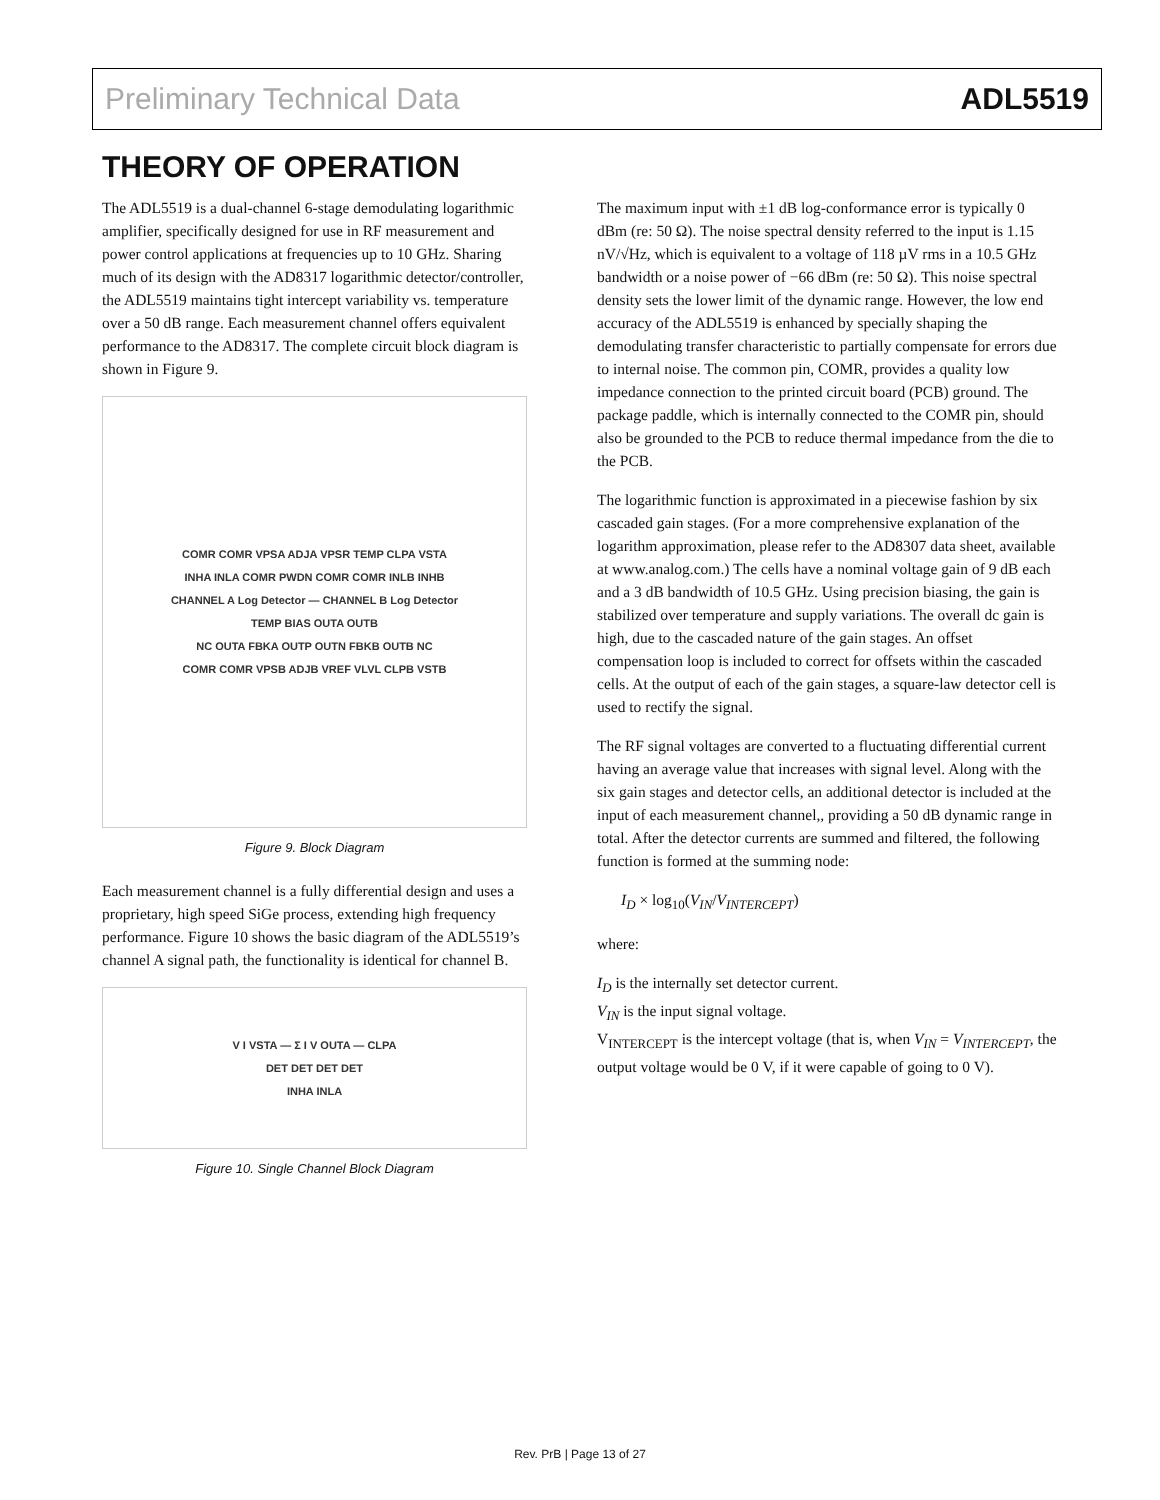Preliminary Technical Data ADL5519
THEORY OF OPERATION
The ADL5519 is a dual-channel 6-stage demodulating logarithmic amplifier, specifically designed for use in RF measurement and power control applications at frequencies up to 10 GHz. Sharing much of its design with the AD8317 logarithmic detector/controller, the ADL5519 maintains tight intercept variability vs. temperature over a 50 dB range. Each measurement channel offers equivalent performance to the AD8317. The complete circuit block diagram is shown in Figure 9.
COMR COMR VPSA ADJA VPSR TEMP CLPA VSTA
INHA INLA COMR PWDN COMR COMR INLB INHB
CHANNEL A Log Detector — CHANNEL B Log Detector
TEMP BIAS OUTA OUTB
NC OUTA FBKA OUTP OUTN FBKB OUTB NC
COMR COMR VPSB ADJB VREF VLVL CLPB VSTB
Figure 9. Block Diagram
Each measurement channel is a fully differential design and uses a proprietary, high speed SiGe process, extending high frequency performance. Figure 10 shows the basic diagram of the ADL5519’s channel A signal path, the functionality is identical for channel B.
V I VSTA — Σ I V OUTA — CLPA
DET DET DET DET
INHA INLA
Figure 10. Single Channel Block Diagram
The maximum input with ±1 dB log-conformance error is typically 0 dBm (re: 50 Ω). The noise spectral density referred to the input is 1.15 nV/√Hz, which is equivalent to a voltage of 118 µV rms in a 10.5 GHz bandwidth or a noise power of −66 dBm (re: 50 Ω). This noise spectral density sets the lower limit of the dynamic range. However, the low end accuracy of the ADL5519 is enhanced by specially shaping the demodulating transfer characteristic to partially compensate for errors due to internal noise. The common pin, COMR, provides a quality low impedance connection to the printed circuit board (PCB) ground. The package paddle, which is internally connected to the COMR pin, should also be grounded to the PCB to reduce thermal impedance from the die to the PCB.
The logarithmic function is approximated in a piecewise fashion by six cascaded gain stages. (For a more comprehensive explanation of the logarithm approximation, please refer to the AD8307 data sheet, available at www.analog.com.) The cells have a nominal voltage gain of 9 dB each and a 3 dB bandwidth of 10.5 GHz. Using precision biasing, the gain is stabilized over temperature and supply variations. The overall dc gain is high, due to the cascaded nature of the gain stages. An offset compensation loop is included to correct for offsets within the cascaded cells. At the output of each of the gain stages, a square-law detector cell is used to rectify the signal.
The RF signal voltages are converted to a fluctuating differential current having an average value that increases with signal level. Along with the six gain stages and detector cells, an additional detector is included at the input of each measurement channel,, providing a 50 dB dynamic range in total. After the detector currents are summed and filtered, the following function is formed at the summing node:
I<sub>D</sub> × log<sub>10</sub>(V<sub>IN</sub>/V<sub>INTERCEPT</sub>)
where:
I<sub>D</sub> is the internally set detector current.
V<sub>IN</sub> is the input signal voltage.
V<sub>INTERCEPT</sub> is the intercept voltage (that is, when V<sub>IN</sub> = V<sub>INTERCEPT</sub>, the output voltage would be 0 V, if it were capable of going to 0 V).
Rev. PrB | Page 13 of 27